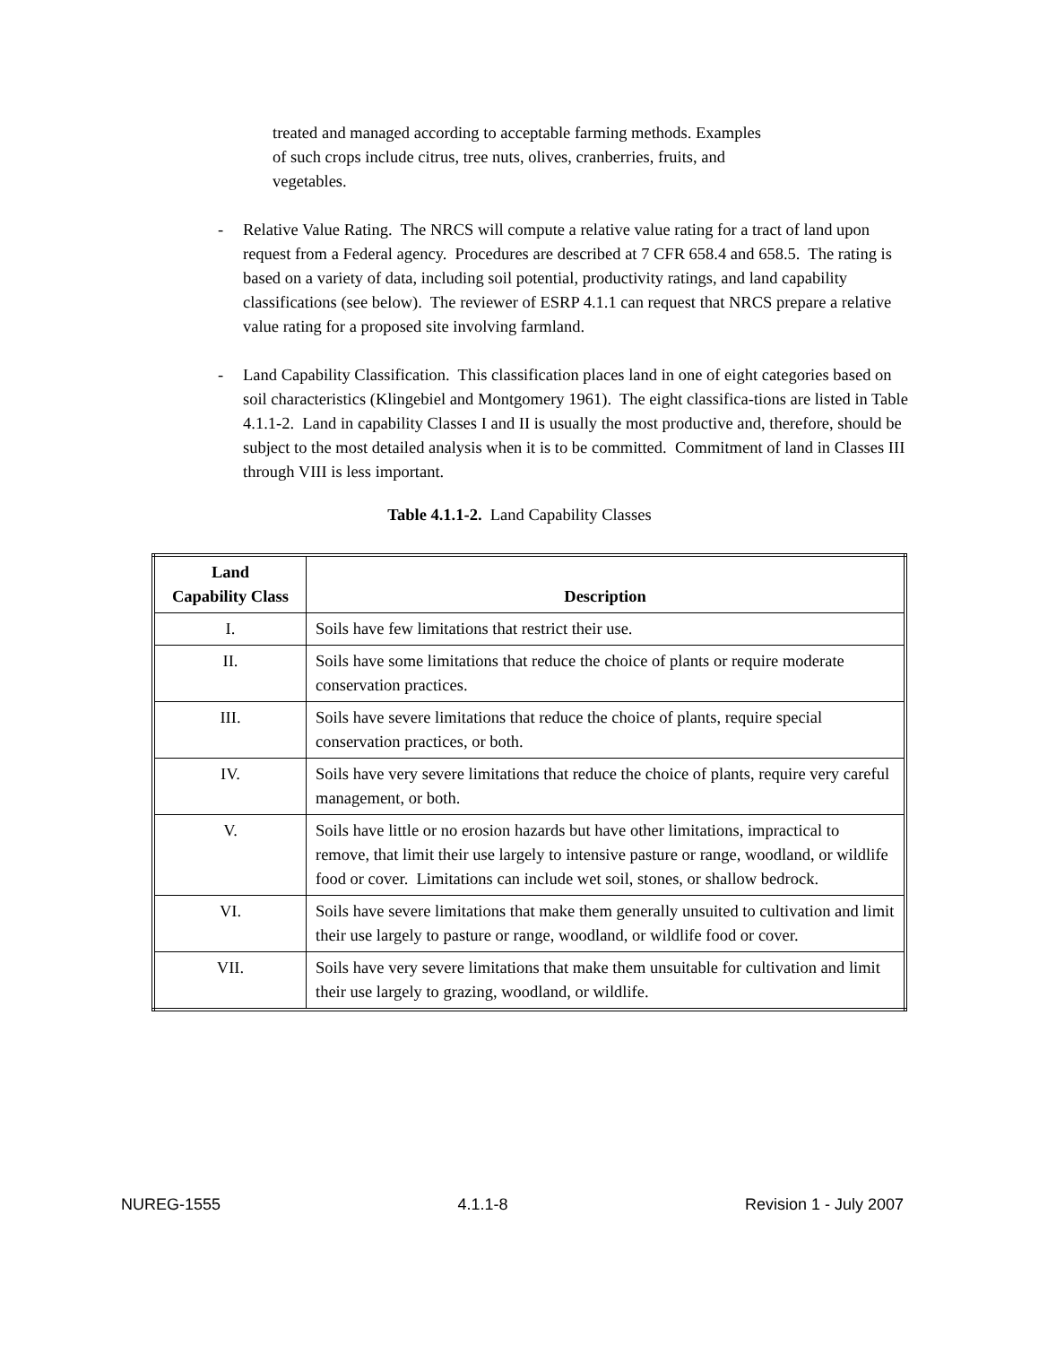treated and managed according to acceptable farming methods. Examples of such crops include citrus, tree nuts, olives, cranberries, fruits, and vegetables.
- Relative Value Rating. The NRCS will compute a relative value rating for a tract of land upon request from a Federal agency. Procedures are described at 7 CFR 658.4 and 658.5. The rating is based on a variety of data, including soil potential, productivity ratings, and land capability classifications (see below). The reviewer of ESRP 4.1.1 can request that NRCS prepare a relative value rating for a proposed site involving farmland.
- Land Capability Classification. This classification places land in one of eight categories based on soil characteristics (Klingebiel and Montgomery 1961). The eight classifica-tions are listed in Table 4.1.1-2. Land in capability Classes I and II is usually the most productive and, therefore, should be subject to the most detailed analysis when it is to be committed. Commitment of land in Classes III through VIII is less important.
Table 4.1.1-2. Land Capability Classes
| Land Capability Class | Description |
| --- | --- |
| I. | Soils have few limitations that restrict their use. |
| II. | Soils have some limitations that reduce the choice of plants or require moderate conservation practices. |
| III. | Soils have severe limitations that reduce the choice of plants, require special conservation practices, or both. |
| IV. | Soils have very severe limitations that reduce the choice of plants, require very careful management, or both. |
| V. | Soils have little or no erosion hazards but have other limitations, impractical to remove, that limit their use largely to intensive pasture or range, woodland, or wildlife food or cover. Limitations can include wet soil, stones, or shallow bedrock. |
| VI. | Soils have severe limitations that make them generally unsuited to cultivation and limit their use largely to pasture or range, woodland, or wildlife food or cover. |
| VII. | Soils have very severe limitations that make them unsuitable for cultivation and limit their use largely to grazing, woodland, or wildlife. |
NUREG-1555 4.1.1-8 Revision 1 - July 2007